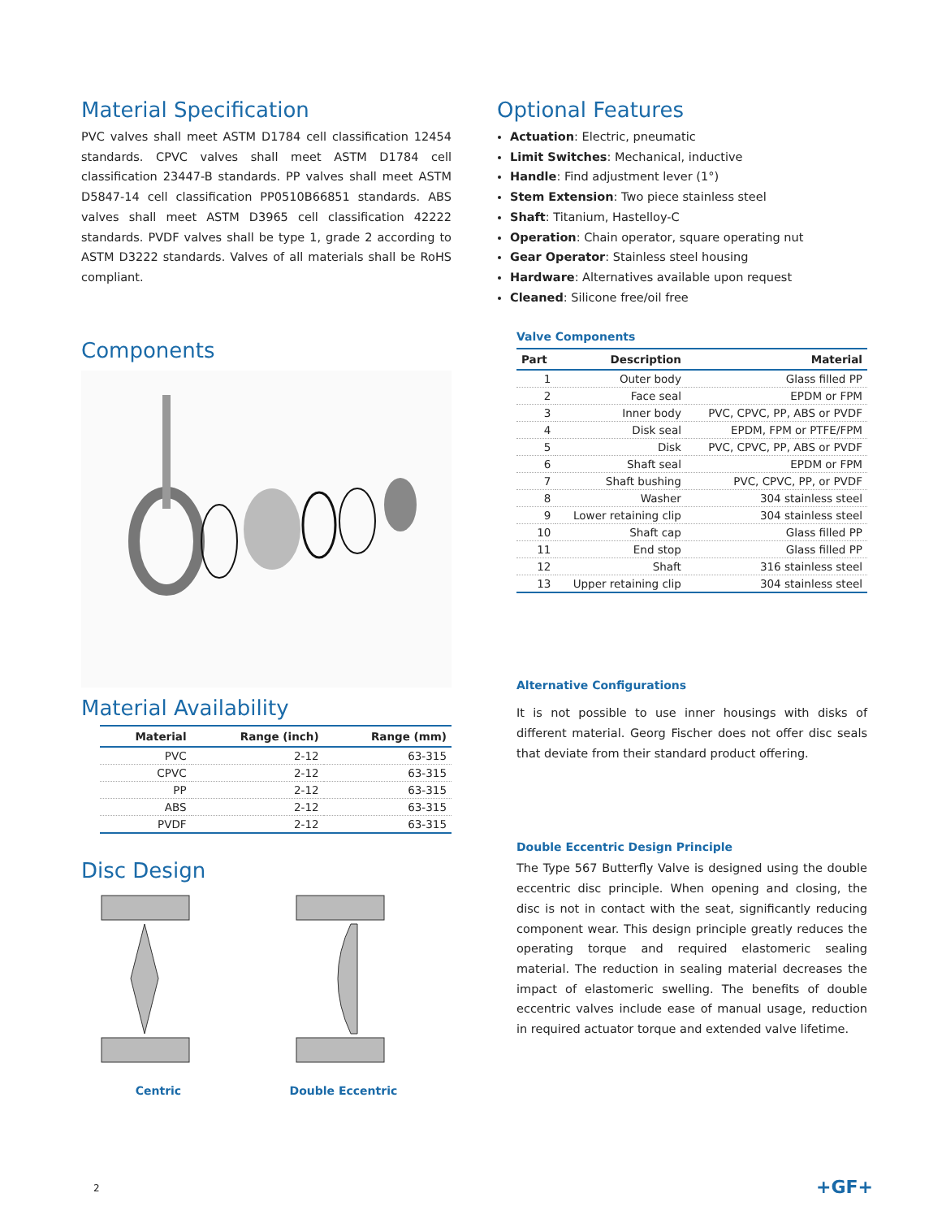Material Specification
PVC valves shall meet ASTM D1784 cell classification 12454 standards. CPVC valves shall meet ASTM D1784 cell classification 23447-B standards. PP valves shall meet ASTM D5847-14 cell classification PP0510B66851 standards. ABS valves shall meet ASTM D3965 cell classification 42222 standards. PVDF valves shall be type 1, grade 2 according to ASTM D3222 standards. Valves of all materials shall be RoHS compliant.
Components
Material Availability
| Material | Range (inch) | Range (mm) |
| --- | --- | --- |
| PVC | 2-12 | 63-315 |
| CPVC | 2-12 | 63-315 |
| PP | 2-12 | 63-315 |
| ABS | 2-12 | 63-315 |
| PVDF | 2-12 | 63-315 |
Disc Design
Centric Double Eccentric
Optional Features
Actuation: Electric, pneumatic
Limit Switches: Mechanical, inductive
Handle: Find adjustment lever (1°)
Stem Extension: Two piece stainless steel
Shaft: Titanium, Hastelloy-C
Operation: Chain operator, square operating nut
Gear Operator: Stainless steel housing
Hardware: Alternatives available upon request
Cleaned: Silicone free/oil free
Valve Components
| Part | Description | Material |
| --- | --- | --- |
| 1 | Outer body | Glass filled PP |
| 2 | Face seal | EPDM or FPM |
| 3 | Inner body | PVC, CPVC, PP, ABS or PVDF |
| 4 | Disk seal | EPDM, FPM or PTFE/FPM |
| 5 | Disk | PVC, CPVC, PP, ABS or PVDF |
| 6 | Shaft seal | EPDM or FPM |
| 7 | Shaft bushing | PVC, CPVC, PP, or PVDF |
| 8 | Washer | 304 stainless steel |
| 9 | Lower retaining clip | 304 stainless steel |
| 10 | Shaft cap | Glass filled PP |
| 11 | End stop | Glass filled PP |
| 12 | Shaft | 316 stainless steel |
| 13 | Upper retaining clip | 304 stainless steel |
Alternative Configurations
It is not possible to use inner housings with disks of different material. Georg Fischer does not offer disc seals that deviate from their standard product offering.
Double Eccentric Design Principle
The Type 567 Butterfly Valve is designed using the double eccentric disc principle. When opening and closing, the disc is not in contact with the seat, significantly reducing component wear. This design principle greatly reduces the operating torque and required elastomeric sealing material. The reduction in sealing material decreases the impact of elastomeric swelling. The benefits of double eccentric valves include ease of manual usage, reduction in required actuator torque and extended valve lifetime.
2 +GF+